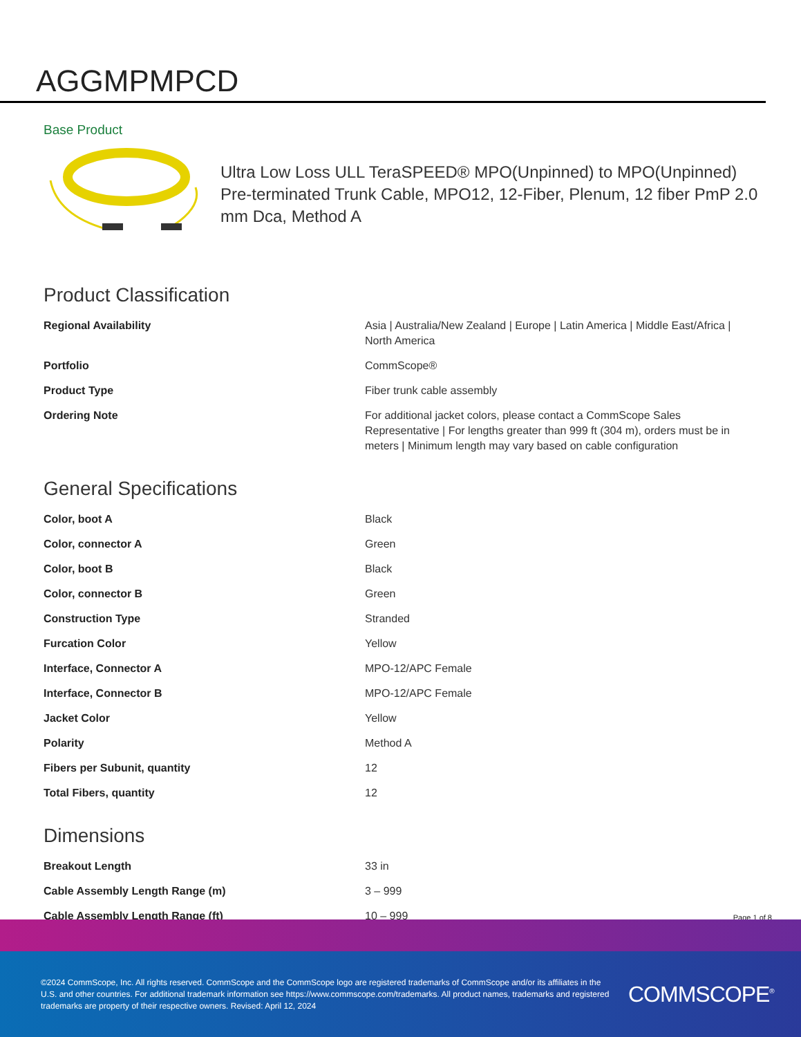AGGMPMPCD
Base Product
Ultra Low Loss ULL TeraSPEED® MPO(Unpinned) to MPO(Unpinned) Pre-terminated Trunk Cable, MPO12, 12-Fiber, Plenum, 12 fiber PmP 2.0 mm Dca, Method A
Product Classification
| Regional Availability | Asia / Australia/New Zealand / Europe / Latin America / Middle East/Africa / North America |
| Portfolio | CommScope® |
| Product Type | Fiber trunk cable assembly |
| Ordering Note | For additional jacket colors, please contact a CommScope Sales Representative / For lengths greater than 999 ft (304 m), orders must be in meters / Minimum length may vary based on cable configuration |
General Specifications
| Color, boot A | Black |
| Color, connector A | Green |
| Color, boot B | Black |
| Color, connector B | Green |
| Construction Type | Stranded |
| Furcation Color | Yellow |
| Interface, Connector A | MPO-12/APC Female |
| Interface, Connector B | MPO-12/APC Female |
| Jacket Color | Yellow |
| Polarity | Method A |
| Fibers per Subunit, quantity | 12 |
| Total Fibers, quantity | 12 |
Dimensions
| Breakout Length | 33 in |
| Cable Assembly Length Range (m) | 3 – 999 |
| Cable Assembly Length Range (ft) | 10 – 999 |
Page 1 of 8
©2024 CommScope, Inc. All rights reserved. CommScope and the CommScope logo are registered trademarks of CommScope and/or its affiliates in the U.S. and other countries. For additional trademark information see https://www.commscope.com/trademarks. All product names, trademarks and registered trademarks are property of their respective owners. Revised: April 12, 2024
COMMSCOPE<sup>®</sup>